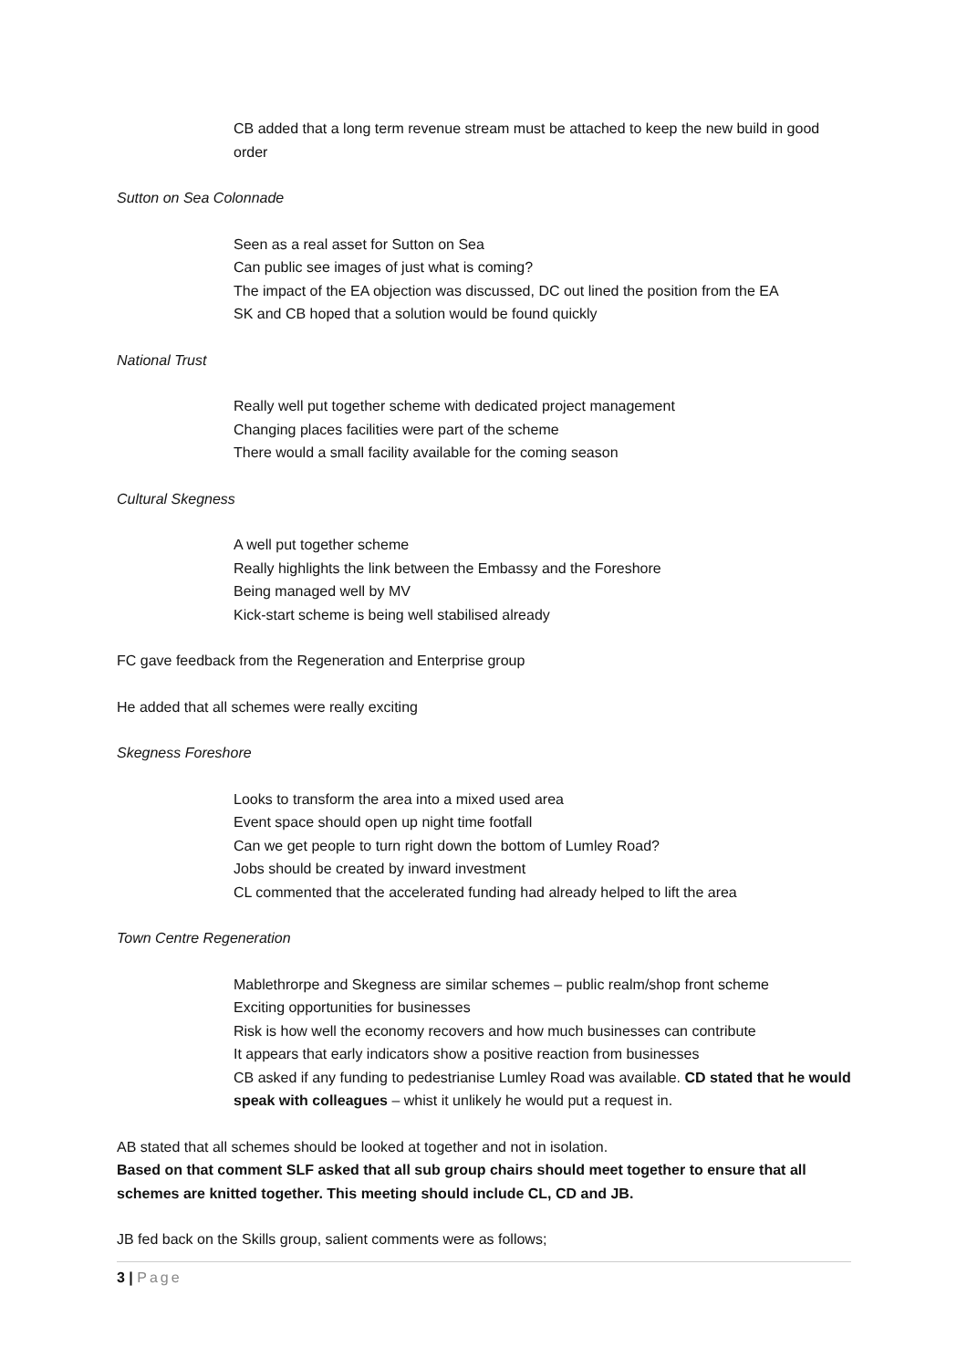CB added that a long term revenue stream must be attached to keep the new build in good order
Sutton on Sea Colonnade
Seen as a real asset for Sutton on Sea
Can public see images of just what is coming?
The impact of the EA objection was discussed, DC out lined the position from the EA
SK and CB hoped that a solution would be found quickly
National Trust
Really well put together scheme with dedicated project management
Changing places facilities were part of the scheme
There would a small facility available for the coming season
Cultural Skegness
A well put together scheme
Really highlights the link between the Embassy and the Foreshore
Being managed well by MV
Kick-start scheme is being well stabilised already
FC gave feedback from the Regeneration and Enterprise group
He added that all schemes were really exciting
Skegness Foreshore
Looks to transform the area into a mixed used area
Event space should open up night time footfall
Can we get people to turn right down the bottom of Lumley Road?
Jobs should be created by inward investment
CL commented that the accelerated funding had already helped to lift the area
Town Centre Regeneration
Mablethrorpe and Skegness are similar schemes – public realm/shop front scheme
Exciting opportunities for businesses
Risk is how well the economy recovers and how much businesses can contribute
It appears that early indicators show a positive reaction from businesses
CB asked if any funding to pedestrianise Lumley Road was available. CD stated that he would speak with colleagues – whist it unlikely he would put a request in.
AB stated that all schemes should be looked at together and not in isolation.
Based on that comment SLF asked that all sub group chairs should meet together to ensure that all schemes are knitted together. This meeting should include CL, CD and JB.
JB fed back on the Skills group, salient comments were as follows;
3 | Page